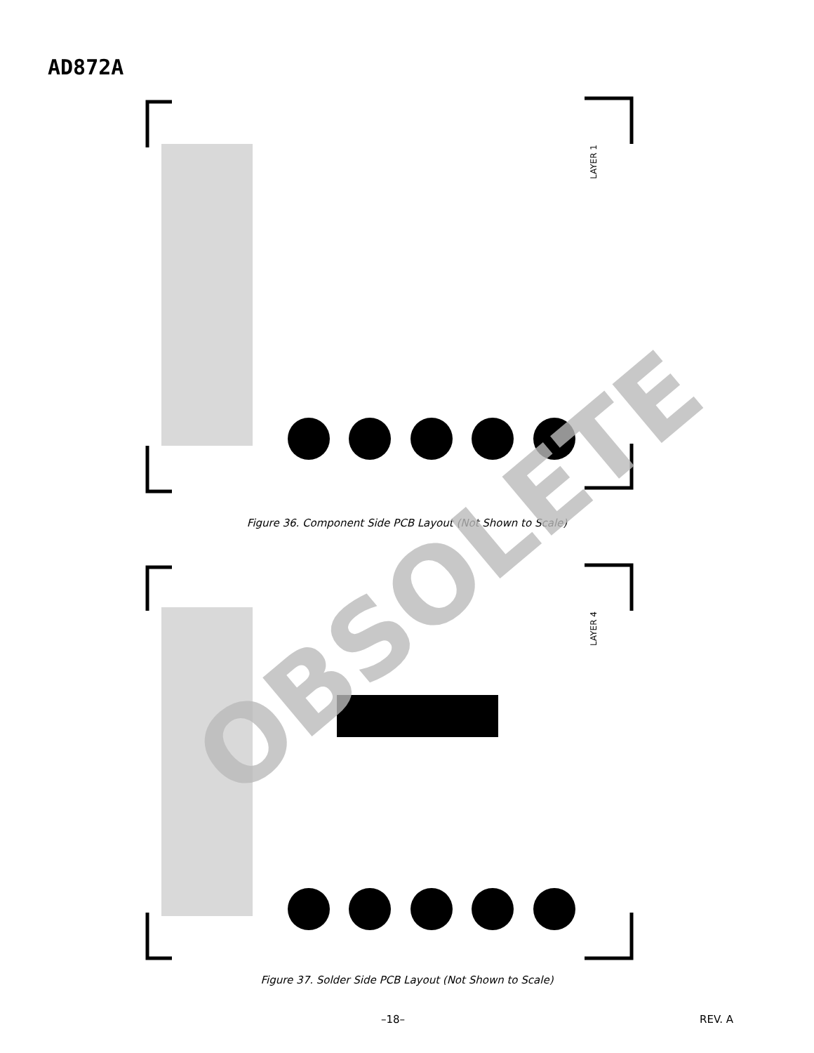AD872A
LAYER 1
Figure 36. Component Side PCB Layout (Not Shown to Scale)
LAYER 4
Figure 37. Solder Side PCB Layout (Not Shown to Scale)
OBSOLETE
–18– REV. A